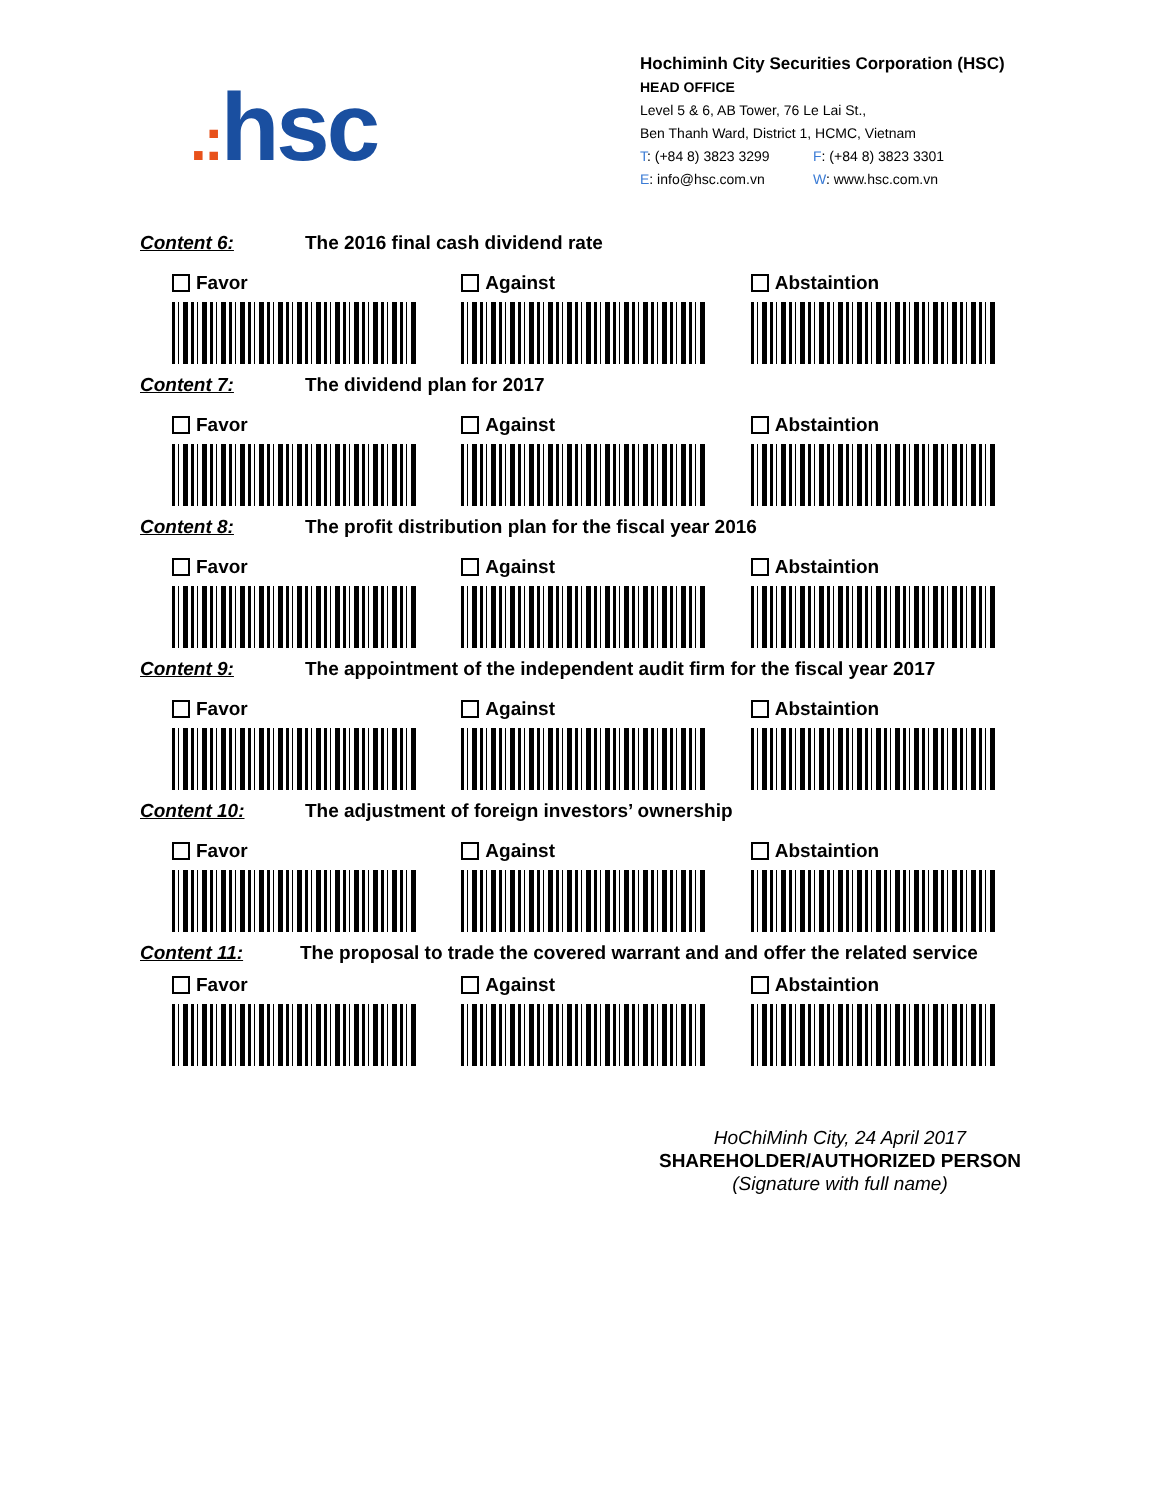.: hsc
Hochiminh City Securities Corporation (HSC)
HEAD OFFICE
Level 5 & 6, AB Tower, 76 Le Lai St.,
Ben Thanh Ward, District 1, HCMC, Vietnam
T: (+84 8) 3823 3299 F: (+84 8) 3823 3301
E: info@hsc.com.vn W: www.hsc.com.vn
Content 6: The 2016 final cash dividend rate
Favor Against Abstaintion
Content 7: The dividend plan for 2017
Favor Against Abstaintion
Content 8: The profit distribution plan for the fiscal year 2016
Favor Against Abstaintion
Content 9: The appointment of the independent audit firm for the fiscal year 2017
Favor Against Abstaintion
Content 10: The adjustment of foreign investors’ ownership
Favor Against Abstaintion
Content 11: The proposal to trade the covered warrant and and offer the related service
Favor Against Abstaintion
HoChiMinh City, 24 April 2017
SHAREHOLDER/AUTHORIZED PERSON
(Signature with full name)